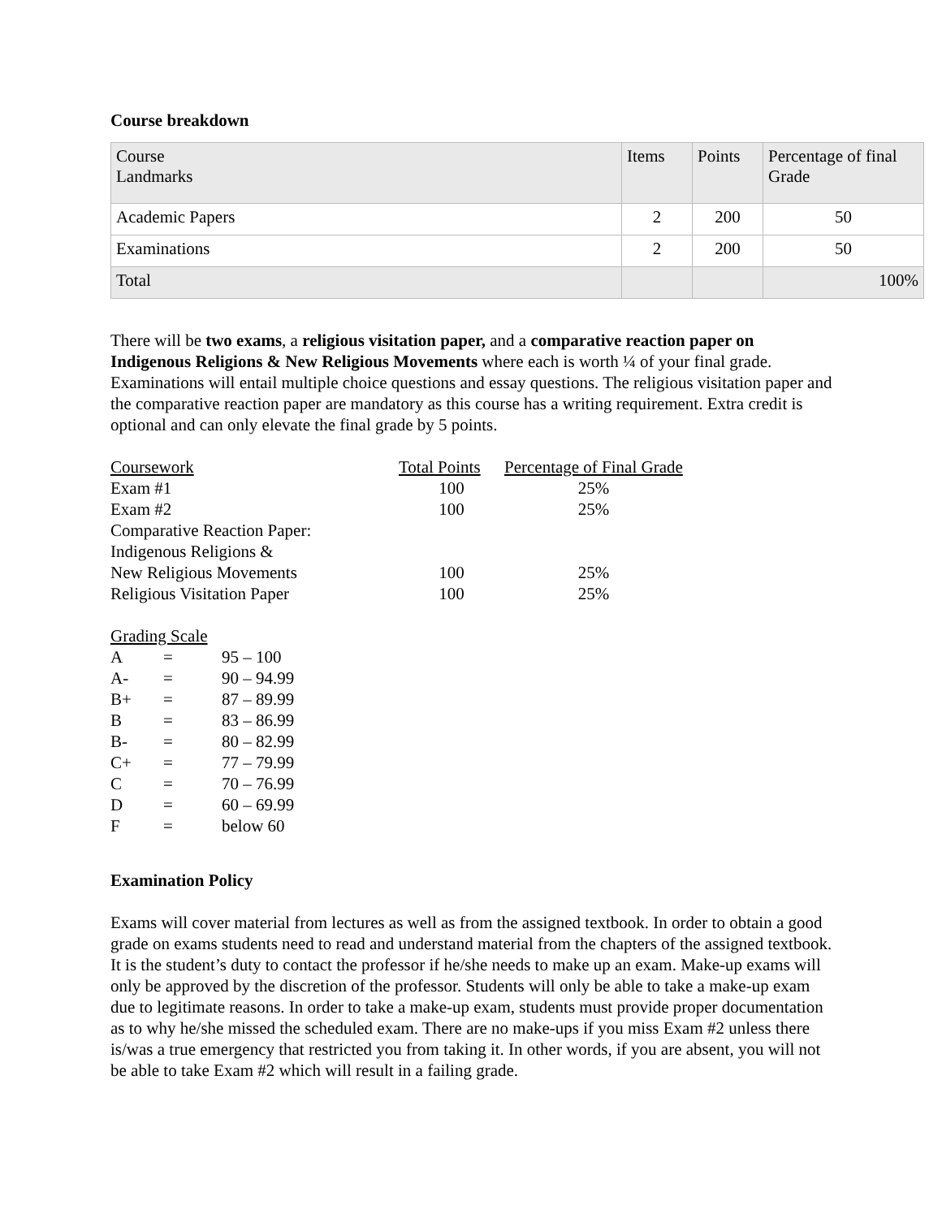Course breakdown
| Course Landmarks | Items | Points | Percentage of final Grade |
| --- | --- | --- | --- |
| Academic Papers | 2 | 200 | 50 |
| Examinations | 2 | 200 | 50 |
| Total | | | 100% |
There will be two exams, a religious visitation paper, and a comparative reaction paper on Indigenous Religions & New Religious Movements where each is worth ¼ of your final grade. Examinations will entail multiple choice questions and essay questions. The religious visitation paper and the comparative reaction paper are mandatory as this course has a writing requirement. Extra credit is optional and can only elevate the final grade by 5 points.
| Coursework | Total Points | Percentage of Final Grade |
| Exam #1 | 100 | 25% |
| Exam #2 | 100 | 25% |
| Comparative Reaction Paper: | | |
| Indigenous Religions & | | |
| New Religious Movements | 100 | 25% |
| Religious Visitation Paper | 100 | 25% |
| Grading Scale | | |
| A | = | 95 – 100 |
| A- | = | 90 – 94.99 |
| B+ | = | 87 – 89.99 |
| B | = | 83 – 86.99 |
| B- | = | 80 – 82.99 |
| C+ | = | 77 – 79.99 |
| C | = | 70 – 76.99 |
| D | = | 60 – 69.99 |
| F | = | below 60 |
Examination Policy
Exams will cover material from lectures as well as from the assigned textbook. In order to obtain a good grade on exams students need to read and understand material from the chapters of the assigned textbook. It is the student’s duty to contact the professor if he/she needs to make up an exam. Make-up exams will only be approved by the discretion of the professor. Students will only be able to take a make-up exam due to legitimate reasons. In order to take a make-up exam, students must provide proper documentation as to why he/she missed the scheduled exam. There are no make-ups if you miss Exam #2 unless there is/was a true emergency that restricted you from taking it. In other words, if you are absent, you will not be able to take Exam #2 which will result in a failing grade.